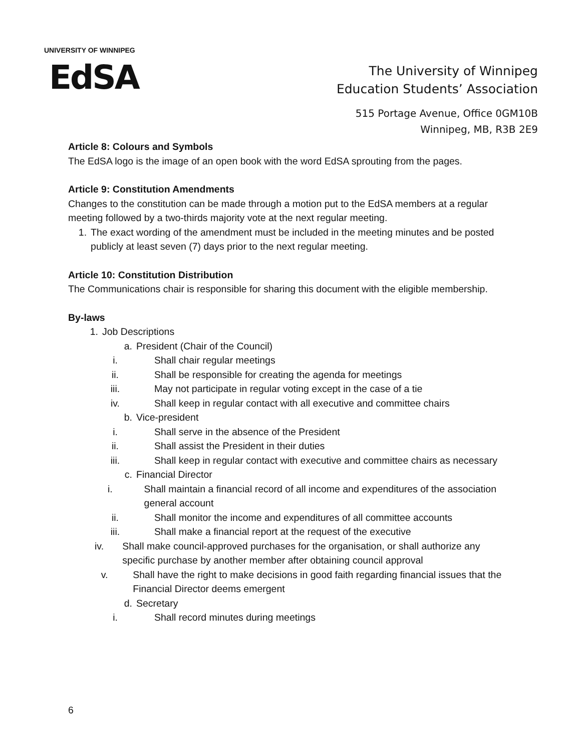UNIVERSITY OF WINNIPEG
EdSA
The University of Winnipeg
Education Students’ Association
515 Portage Avenue, Office 0GM10B
Winnipeg, MB, R3B 2E9
Article 8: Colours and Symbols
The EdSA logo is the image of an open book with the word EdSA sprouting from the pages.
Article 9: Constitution Amendments
Changes to the constitution can be made through a motion put to the EdSA members at a regular meeting followed by a two-thirds majority vote at the next regular meeting.
1. The exact wording of the amendment must be included in the meeting minutes and be posted publicly at least seven (7) days prior to the next regular meeting.
Article 10: Constitution Distribution
The Communications chair is responsible for sharing this document with the eligible membership.
By-laws
1. Job Descriptions
a. President (Chair of the Council)
i. Shall chair regular meetings
ii. Shall be responsible for creating the agenda for meetings
iii. May not participate in regular voting except in the case of a tie
iv. Shall keep in regular contact with all executive and committee chairs
b. Vice-president
i. Shall serve in the absence of the President
ii. Shall assist the President in their duties
iii. Shall keep in regular contact with executive and committee chairs as necessary
c. Financial Director
i. Shall maintain a financial record of all income and expenditures of the association general account
ii. Shall monitor the income and expenditures of all committee accounts
iii. Shall make a financial report at the request of the executive
iv. Shall make council-approved purchases for the organisation, or shall authorize any specific purchase by another member after obtaining council approval
v. Shall have the right to make decisions in good faith regarding financial issues that the Financial Director deems emergent
d. Secretary
i. Shall record minutes during meetings
6